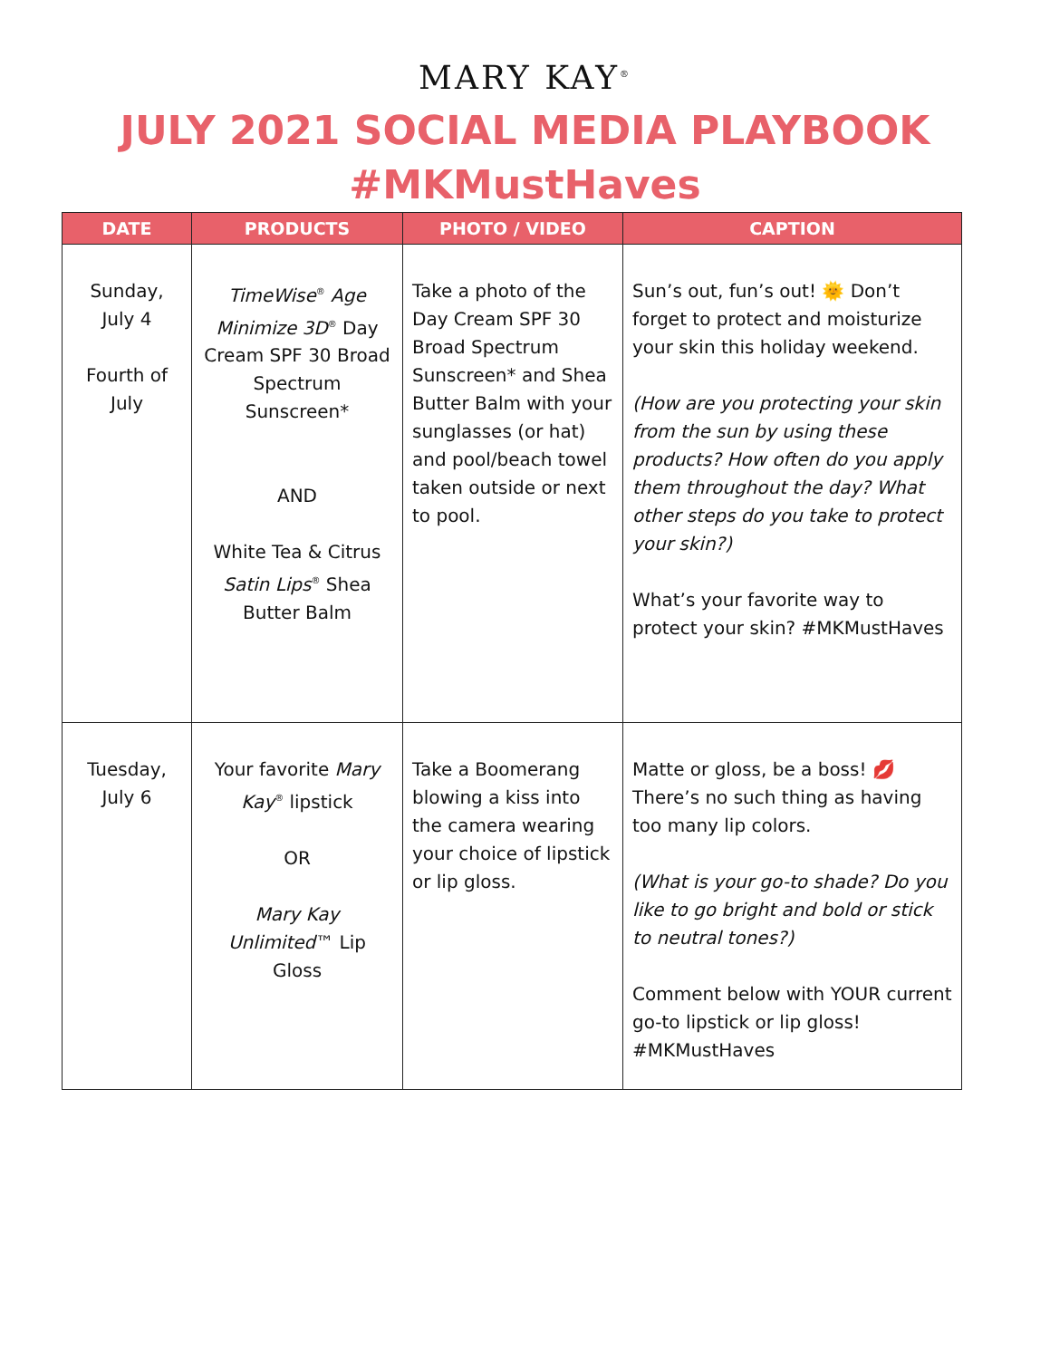MARY KAY<sup>®</sup>
JULY 2021 SOCIAL MEDIA PLAYBOOK
#MKMustHaves
| DATE | PRODUCTS | PHOTO / VIDEO | CAPTION |
| --- | --- | --- | --- |
| Sunday, July 4 Fourth of July | TimeWise<sup>®</sup> Age Minimize 3D<sup>®</sup> Day Cream SPF 30 Broad Spectrum Sunscreen* AND White Tea & Citrus Satin Lips<sup>®</sup> Shea Butter Balm | Take a photo of the Day Cream SPF 30 Broad Spectrum Sunscreen* and Shea Butter Balm with your sunglasses (or hat) and pool/beach towel taken outside or next to pool. | Sun’s out, fun’s out! 🌞 Don’t forget to protect and moisturize your skin this holiday weekend. (How are you protecting your skin from the sun by using these products? How often do you apply them throughout the day? What other steps do you take to protect your skin?) What’s your favorite way to protect your skin? #MKMustHaves |
| Tuesday, July 6 | Your favorite Mary Kay<sup>®</sup> lipstick OR Mary Kay Unlimited ™ Lip Gloss | Take a Boomerang blowing a kiss into the camera wearing your choice of lipstick or lip gloss. | Matte or gloss, be a boss! 💋 There’s no such thing as having too many lip colors. (What is your go-to shade? Do you like to go bright and bold or stick to neutral tones?) Comment below with YOUR current go-to lipstick or lip gloss! #MKMustHaves |